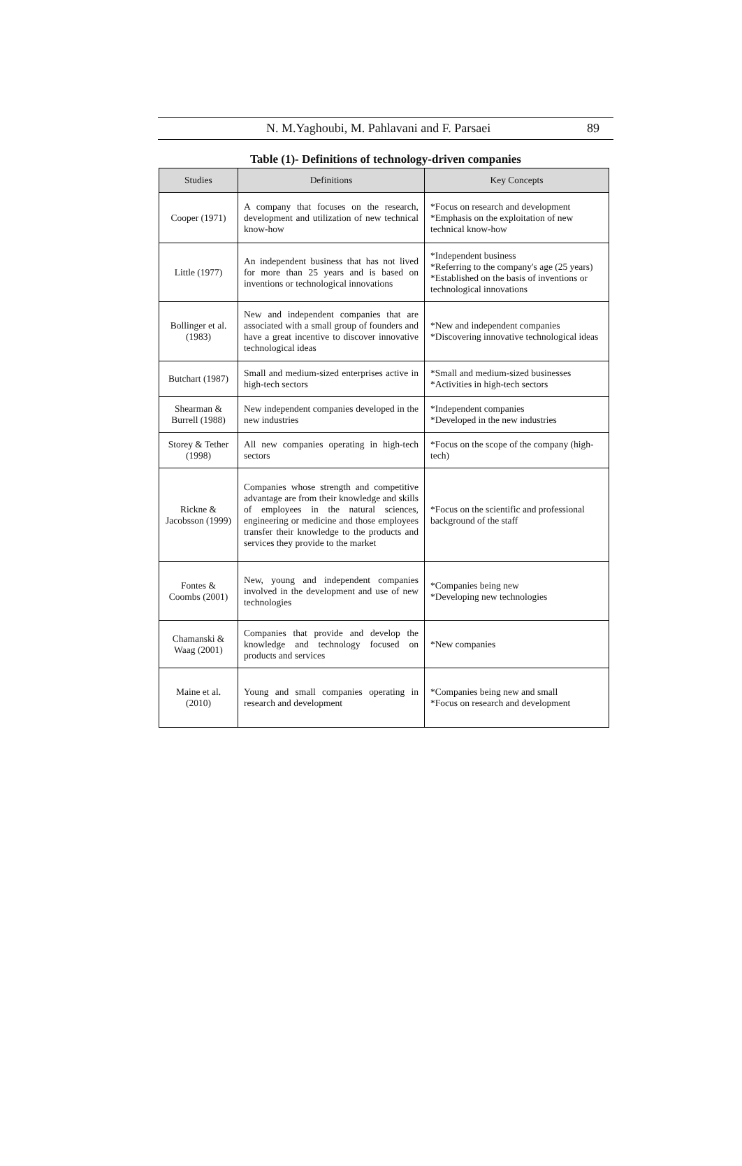N. M.Yaghoubi, M. Pahlavani and F. Parsaei 89
Table (1)- Definitions of technology-driven companies
| Studies | Definitions | Key Concepts |
| --- | --- | --- |
| Cooper (1971) | A company that focuses on the research, development and utilization of new technical know-how | *Focus on research and development *Emphasis on the exploitation of new technical know-how |
| Little (1977) | An independent business that has not lived for more than 25 years and is based on inventions or technological innovations | *Independent business *Referring to the company's age (25 years) *Established on the basis of inventions or technological innovations |
| Bollinger et al. (1983) | New and independent companies that are associated with a small group of founders and have a great incentive to discover innovative technological ideas | *New and independent companies *Discovering innovative technological ideas |
| Butchart (1987) | Small and medium-sized enterprises active in high-tech sectors | *Small and medium-sized businesses *Activities in high-tech sectors |
| Shearman & Burrell (1988) | New independent companies developed in the new industries | *Independent companies *Developed in the new industries |
| Storey & Tether (1998) | All new companies operating in high-tech sectors | *Focus on the scope of the company (high-tech) |
| Rickne & Jacobsson (1999) | Companies whose strength and competitive advantage are from their knowledge and skills of employees in the natural sciences, engineering or medicine and those employees transfer their knowledge to the products and services they provide to the market | *Focus on the scientific and professional background of the staff |
| Fontes & Coombs (2001) | New, young and independent companies involved in the development and use of new technologies | *Companies being new *Developing new technologies |
| Chamanski & Waag (2001) | Companies that provide and develop the knowledge and technology focused on products and services | *New companies |
| Maine et al. (2010) | Young and small companies operating in research and development | *Companies being new and small *Focus on research and development |